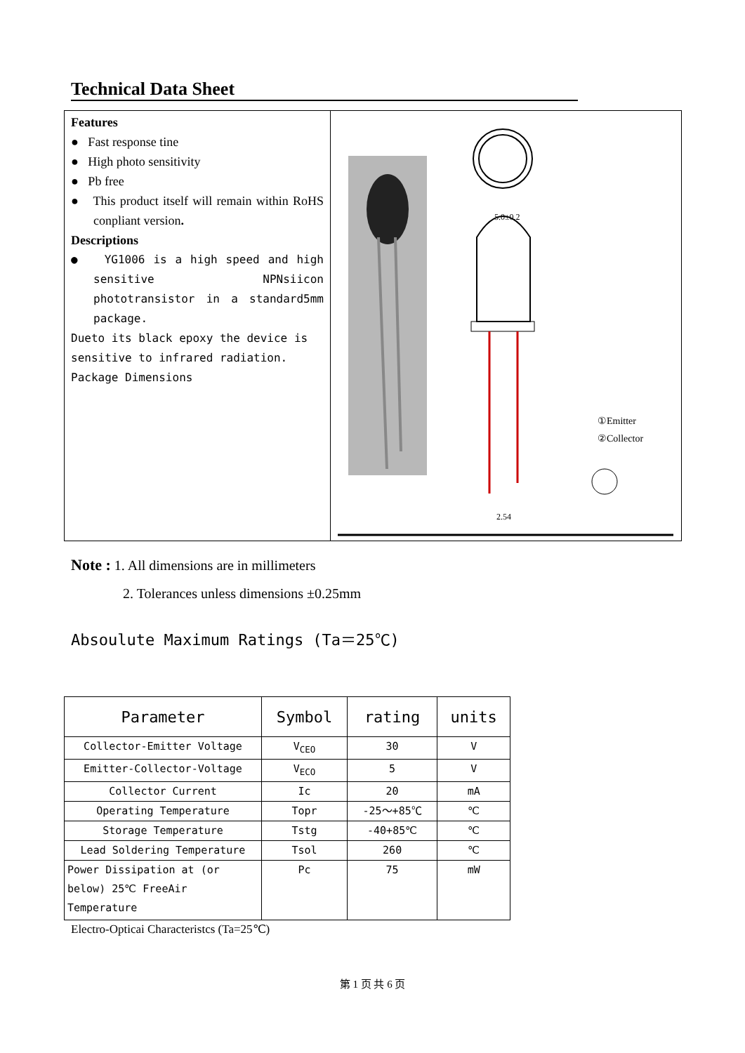Technical Data Sheet
Features
● Fast response tine
● High photo sensitivity
● Pb free
● This product itself will remain within RoHS conpliant version.
Descriptions
● YG1006 is a high speed and high sensitive NPNsiicon phototransistor in a standard5mm package.
Dueto its black epoxy the device is sensitive to infrared radiation.
Package Dimensions
5.0±0.2
2.54
①Emitter
②Collector
Note : 1. All dimensions are in millimeters
2. Tolerances unless dimensions ±0.25mm
Absoulute Maximum Ratings (Ta＝25℃)
| Parameter | Symbol | rating | units |
| --- | --- | --- | --- |
| Collector-Emitter Voltage | V<sub>CEO</sub> | 30 | V |
| Emitter-Collector-Voltage | V<sub>ECO</sub> | 5 | V |
| Collector Current | Ic | 20 | mA |
| Operating Temperature | Topr | -25～+85℃ | ℃ |
| Storage Temperature | Tstg | -40+85℃ | ℃ |
| Lead Soldering Temperature | Tsol | 260 | ℃ |
| Power Dissipation at (or below) 25℃ FreeAir Temperature | Pc | 75 | mW |
Electro-Opticai Characteristcs (Ta=25℃)
第 1 页 共 6 页